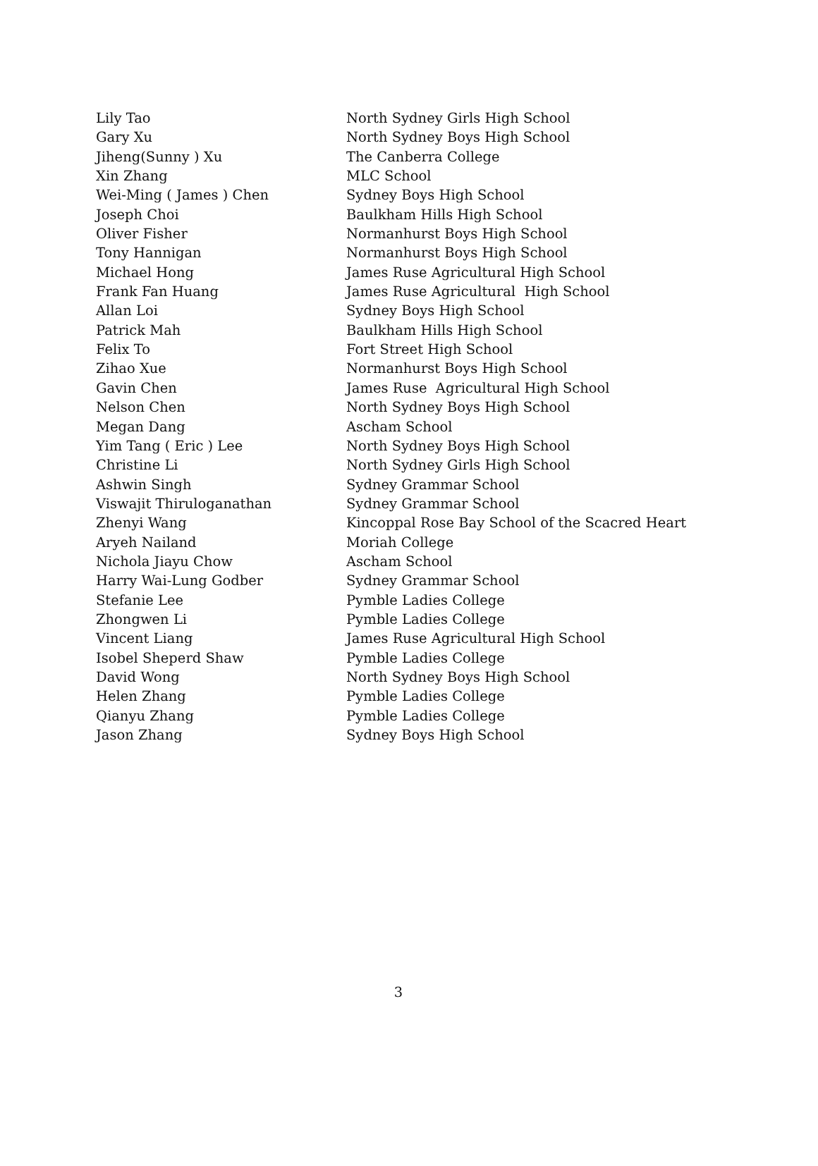| Lily Tao | North Sydney Girls High School |
| Gary Xu | North Sydney Boys High School |
| Jiheng(Sunny ) Xu | The Canberra College |
| Xin Zhang | MLC School |
| Wei-Ming ( James ) Chen | Sydney Boys High School |
| Joseph Choi | Baulkham Hills High School |
| Oliver Fisher | Normanhurst Boys High School |
| Tony Hannigan | Normanhurst Boys High School |
| Michael Hong | James Ruse Agricultural High School |
| Frank Fan Huang | James Ruse Agricultural High School |
| Allan Loi | Sydney Boys High School |
| Patrick Mah | Baulkham Hills High School |
| Felix To | Fort Street High School |
| Zihao Xue | Normanhurst Boys High School |
| Gavin Chen | James Ruse Agricultural High School |
| Nelson Chen | North Sydney Boys High School |
| Megan Dang | Ascham School |
| Yim Tang ( Eric ) Lee | North Sydney Boys High School |
| Christine Li | North Sydney Girls High School |
| Ashwin Singh | Sydney Grammar School |
| Viswajit Thiruloganathan | Sydney Grammar School |
| Zhenyi Wang | Kincoppal Rose Bay School of the Scacred Heart |
| Aryeh Nailand | Moriah College |
| Nichola Jiayu Chow | Ascham School |
| Harry Wai-Lung Godber | Sydney Grammar School |
| Stefanie Lee | Pymble Ladies College |
| Zhongwen Li | Pymble Ladies College |
| Vincent Liang | James Ruse Agricultural High School |
| Isobel Sheperd Shaw | Pymble Ladies College |
| David Wong | North Sydney Boys High School |
| Helen Zhang | Pymble Ladies College |
| Qianyu Zhang | Pymble Ladies College |
| Jason Zhang | Sydney Boys High School |
3